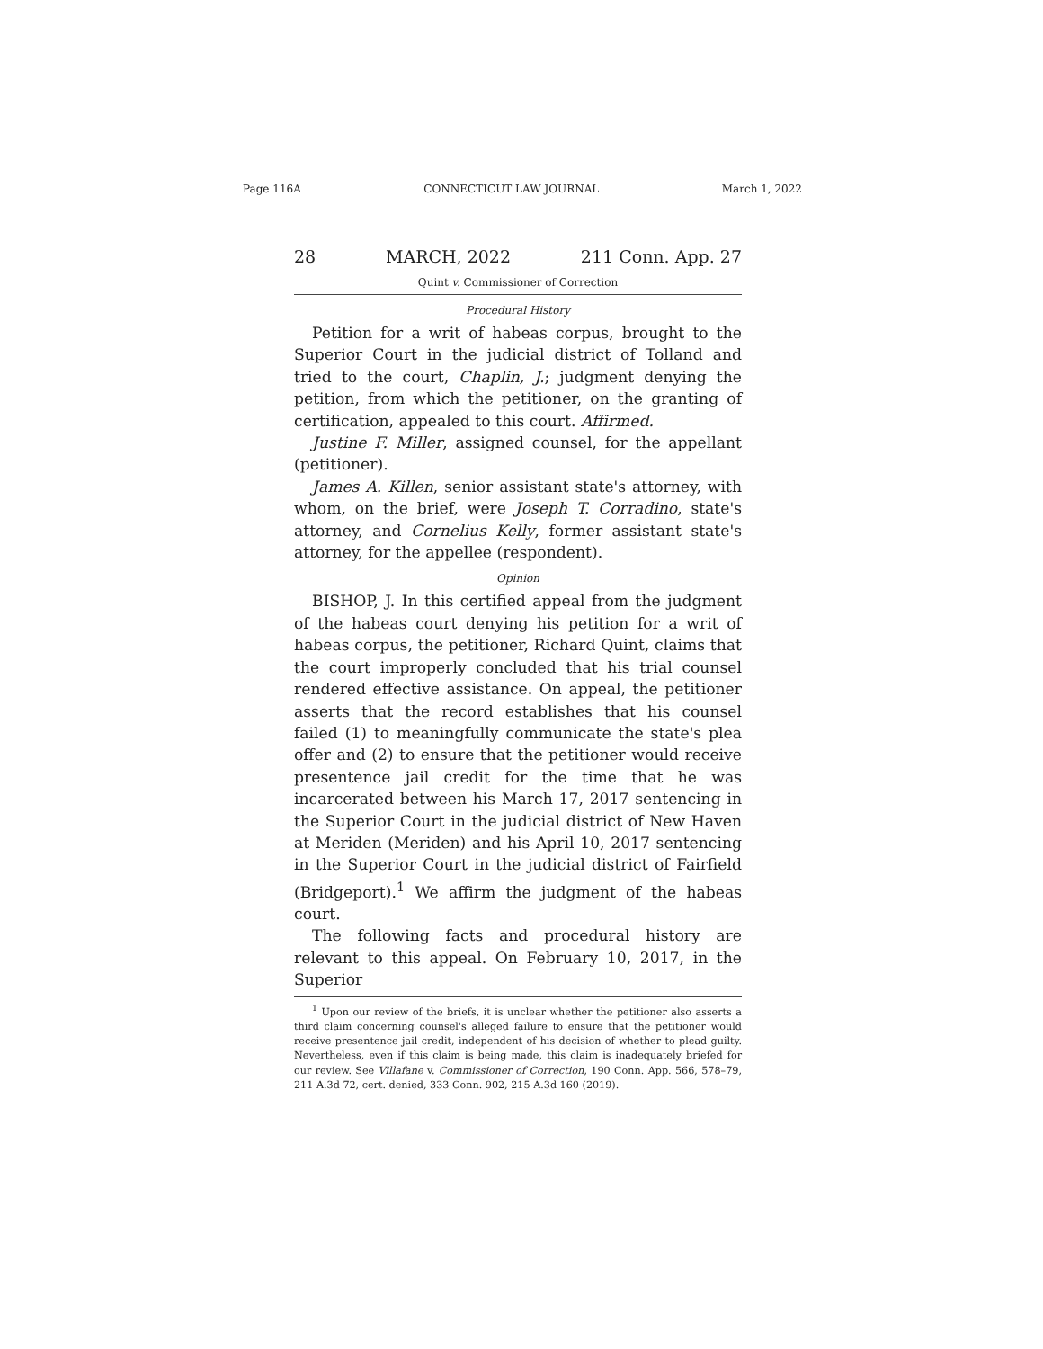Page 116A CONNECTICUT LAW JOURNAL March 1, 2022
28 MARCH, 2022 211 Conn. App. 27
Quint v. Commissioner of Correction
Procedural History
Petition for a writ of habeas corpus, brought to the Superior Court in the judicial district of Tolland and tried to the court, Chaplin, J.; judgment denying the petition, from which the petitioner, on the granting of certification, appealed to this court. Affirmed.
Justine F. Miller, assigned counsel, for the appellant (petitioner).
James A. Killen, senior assistant state's attorney, with whom, on the brief, were Joseph T. Corradino, state's attorney, and Cornelius Kelly, former assistant state's attorney, for the appellee (respondent).
Opinion
BISHOP, J. In this certified appeal from the judgment of the habeas court denying his petition for a writ of habeas corpus, the petitioner, Richard Quint, claims that the court improperly concluded that his trial counsel rendered effective assistance. On appeal, the petitioner asserts that the record establishes that his counsel failed (1) to meaningfully communicate the state's plea offer and (2) to ensure that the petitioner would receive presentence jail credit for the time that he was incarcerated between his March 17, 2017 sentencing in the Superior Court in the judicial district of New Haven at Meriden (Meriden) and his April 10, 2017 sentencing in the Superior Court in the judicial district of Fairfield (Bridgeport).<sup>1</sup> We affirm the judgment of the habeas court.
The following facts and procedural history are relevant to this appeal. On February 10, 2017, in the Superior
<sup>1</sup> Upon our review of the briefs, it is unclear whether the petitioner also asserts a third claim concerning counsel's alleged failure to ensure that the petitioner would receive presentence jail credit, independent of his decision of whether to plead guilty. Nevertheless, even if this claim is being made, this claim is inadequately briefed for our review. See Villafane v. Commissioner of Correction, 190 Conn. App. 566, 578–79, 211 A.3d 72, cert. denied, 333 Conn. 902, 215 A.3d 160 (2019).